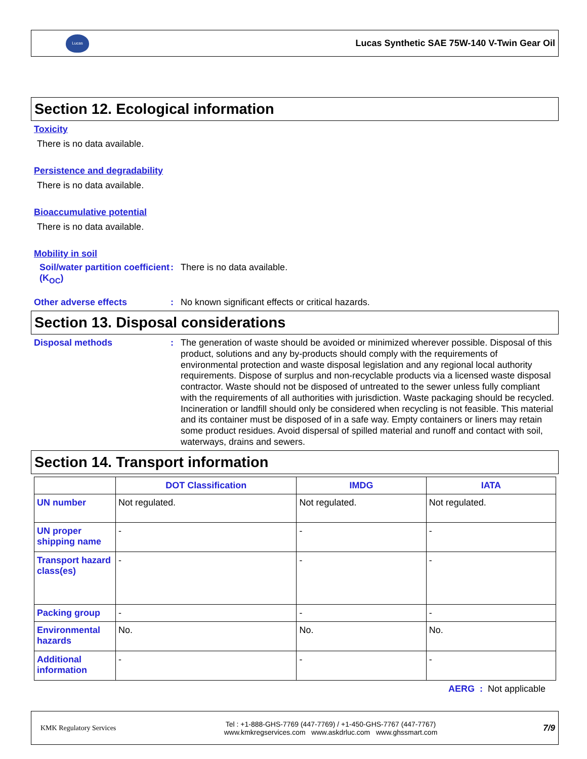Lucas
Lucas Synthetic SAE 75W-140 V-Twin Gear Oil
Section 12. Ecological information
Toxicity
There is no data available.
Persistence and degradability
There is no data available.
Bioaccumulative potential
There is no data available.
Mobility in soil
Soil/water partition coefficient (K<sub>OC</sub>)
:
There is no data available.
Other adverse effects :
No known significant effects or critical hazards.
Section 13. Disposal considerations
Disposal methods :
The generation of waste should be avoided or minimized wherever possible. Disposal of this product, solutions and any by-products should comply with the requirements of environmental protection and waste disposal legislation and any regional local authority requirements. Dispose of surplus and non-recyclable products via a licensed waste disposal contractor. Waste should not be disposed of untreated to the sewer unless fully compliant with the requirements of all authorities with jurisdiction. Waste packaging should be recycled. Incineration or landfill should only be considered when recycling is not feasible. This material and its container must be disposed of in a safe way. Empty containers or liners may retain some product residues. Avoid dispersal of spilled material and runoff and contact with soil, waterways, drains and sewers.
Section 14. Transport information
| | DOT Classification | IMDG | IATA |
| --- | --- | --- | --- |
| UN number | Not regulated. | Not regulated. | Not regulated. |
| UN proper shipping name | - | - | - |
| Transport hazard class(es) | - | - | - |
| Packing group | - | - | - |
| Environmental hazards | No. | No. | No. |
| Additional information | - | - | - |
AERG : Not applicable
KMK Regulatory Services
Tel : +1-888-GHS-7769 (447-7769) / +1-450-GHS-7767 (447-7767)
www.kmkregservices.com www.askdrluc.com www.ghssmart.com
7/9